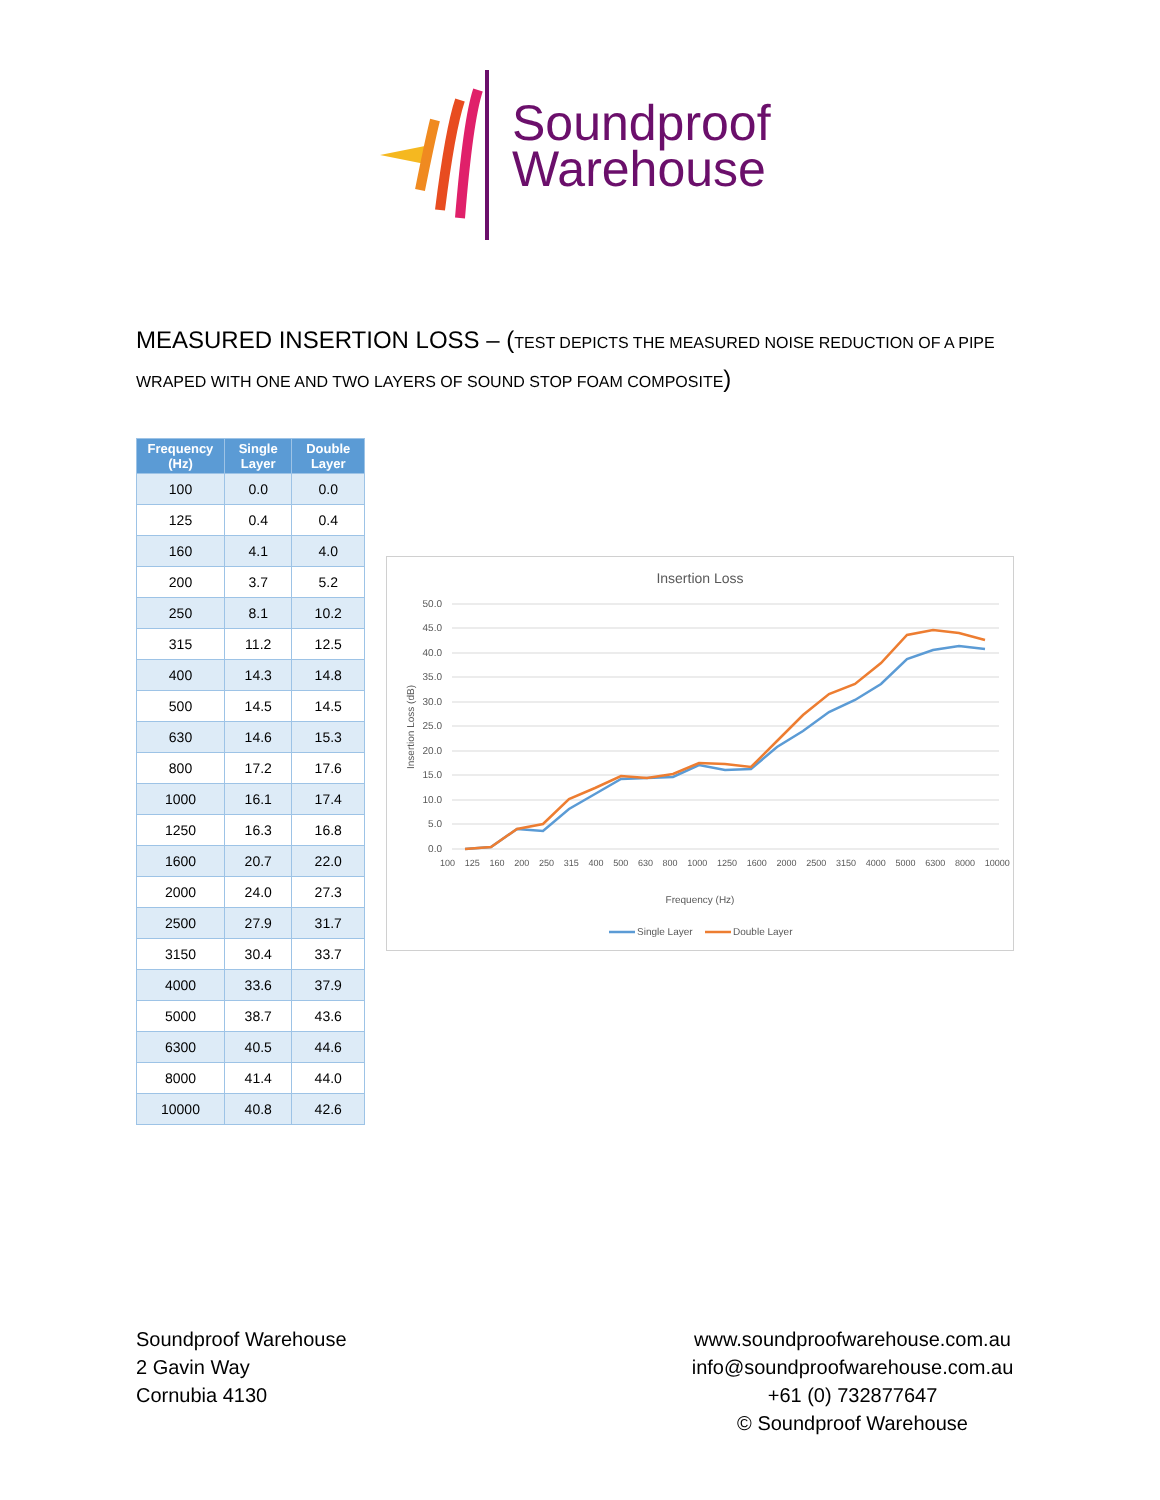Soundproof
Warehouse
MEASURED INSERTION LOSS – (TEST DEPICTS THE MEASURED NOISE REDUCTION OF A PIPE WRAPED WITH ONE AND TWO LAYERS OF SOUND STOP FOAM COMPOSITE)
| Frequency (Hz) | Single Layer | Double Layer |
| --- | --- | --- |
| 100 | 0.0 | 0.0 |
| 125 | 0.4 | 0.4 |
| 160 | 4.1 | 4.0 |
| 200 | 3.7 | 5.2 |
| 250 | 8.1 | 10.2 |
| 315 | 11.2 | 12.5 |
| 400 | 14.3 | 14.8 |
| 500 | 14.5 | 14.5 |
| 630 | 14.6 | 15.3 |
| 800 | 17.2 | 17.6 |
| 1000 | 16.1 | 17.4 |
| 1250 | 16.3 | 16.8 |
| 1600 | 20.7 | 22.0 |
| 2000 | 24.0 | 27.3 |
| 2500 | 27.9 | 31.7 |
| 3150 | 30.4 | 33.7 |
| 4000 | 33.6 | 37.9 |
| 5000 | 38.7 | 43.6 |
| 6300 | 40.5 | 44.6 |
| 8000 | 41.4 | 44.0 |
| 10000 | 40.8 | 42.6 |
Insertion Loss
50.0
45.0
40.0
35.0
30.0
25.0
20.0
15.0
10.0
5.0
0.0
Insertion Loss (dB)
Frequency (Hz)
Single Layer
Double Layer
100 125 160 200 250 315 400 500 630 800 1000 1250 1600 2000 2500 3150 4000 5000 6300 8000 10000
Soundproof Warehouse
2 Gavin Way
Cornubia 4130
www.soundproofwarehouse.com.au
info@soundproofwarehouse.com.au
+61 (0) 732877647
© Soundproof Warehouse